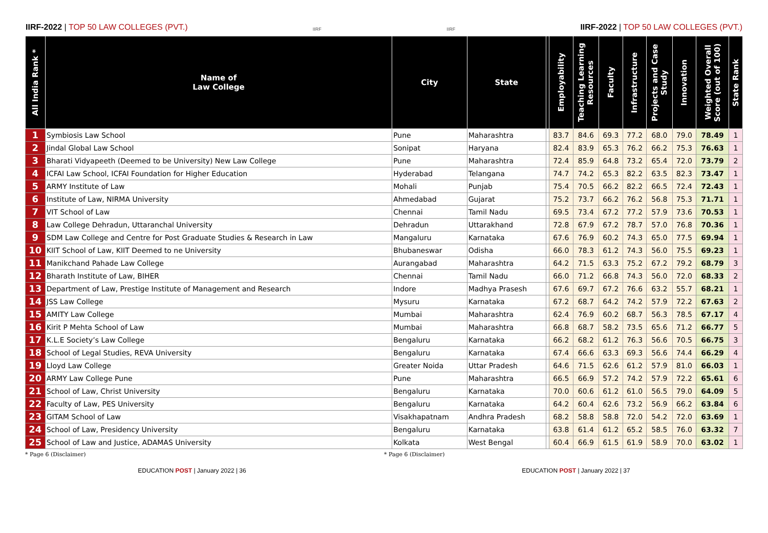IIRF-2022 | TOP 50 LAW COLLEGES (PVT.)
IIRF
IIRF
IIRF-2022 | TOP 50 LAW COLLEGES (PVT.)
| All India Rank * | Name of Law College | City | State | | Employability | Teaching Learning Resources | Faculty | Infrastructure | Projects and Case Study | Innovation | Weighted Overall Score (out of 100) | State Rank |
| --- | --- | --- | --- | --- | --- | --- | --- | --- | --- | --- | --- | --- |
| 1 | Symbiosis Law School | Pune | Maharashtra | | 83.7 | 84.6 | 69.3 | 77.2 | 68.0 | 79.0 | 78.49 | 1 |
| 2 | Jindal Global Law School | Sonipat | Haryana | | 82.4 | 83.9 | 65.3 | 76.2 | 66.2 | 75.3 | 76.63 | 1 |
| 3 | Bharati Vidyapeeth (Deemed to be University) New Law College | Pune | Maharashtra | | 72.4 | 85.9 | 64.8 | 73.2 | 65.4 | 72.0 | 73.79 | 2 |
| 4 | ICFAI Law School, ICFAI Foundation for Higher Education | Hyderabad | Telangana | | 74.7 | 74.2 | 65.3 | 82.2 | 63.5 | 82.3 | 73.47 | 1 |
| 5 | ARMY Institute of Law | Mohali | Punjab | | 75.4 | 70.5 | 66.2 | 82.2 | 66.5 | 72.4 | 72.43 | 1 |
| 6 | Institute of Law, NIRMA University | Ahmedabad | Gujarat | | 75.2 | 73.7 | 66.2 | 76.2 | 56.8 | 75.3 | 71.71 | 1 |
| 7 | VIT School of Law | Chennai | Tamil Nadu | | 69.5 | 73.4 | 67.2 | 77.2 | 57.9 | 73.6 | 70.53 | 1 |
| 8 | Law College Dehradun, Uttaranchal University | Dehradun | Uttarakhand | | 72.8 | 67.9 | 67.2 | 78.7 | 57.0 | 76.8 | 70.36 | 1 |
| 9 | SDM Law College and Centre for Post Graduate Studies & Research in Law | Mangaluru | Karnataka | | 67.6 | 76.9 | 60.2 | 74.3 | 65.0 | 77.5 | 69.94 | 1 |
| 10 | KIIT School of Law, KIIT Deemed to ne University | Bhubaneswar | Odisha | | 66.0 | 78.3 | 61.2 | 74.3 | 56.0 | 75.5 | 69.23 | 1 |
| 11 | Manikchand Pahade Law College | Aurangabad | Maharashtra | | 64.2 | 71.5 | 63.3 | 75.2 | 67.2 | 79.2 | 68.79 | 3 |
| 12 | Bharath Institute of Law, BIHER | Chennai | Tamil Nadu | | 66.0 | 71.2 | 66.8 | 74.3 | 56.0 | 72.0 | 68.33 | 2 |
| 13 | Department of Law, Prestige Institute of Management and Research | Indore | Madhya Prasesh | | 67.6 | 69.7 | 67.2 | 76.6 | 63.2 | 55.7 | 68.21 | 1 |
| 14 | JSS Law College | Mysuru | Karnataka | | 67.2 | 68.7 | 64.2 | 74.2 | 57.9 | 72.2 | 67.63 | 2 |
| 15 | AMITY Law College | Mumbai | Maharashtra | | 62.4 | 76.9 | 60.2 | 68.7 | 56.3 | 78.5 | 67.17 | 4 |
| 16 | Kirit P Mehta School of Law | Mumbai | Maharashtra | | 66.8 | 68.7 | 58.2 | 73.5 | 65.6 | 71.2 | 66.77 | 5 |
| 17 | K.L.E Society’s Law College | Bengaluru | Karnataka | | 66.2 | 68.2 | 61.2 | 76.3 | 56.6 | 70.5 | 66.75 | 3 |
| 18 | School of Legal Studies, REVA University | Bengaluru | Karnataka | | 67.4 | 66.6 | 63.3 | 69.3 | 56.6 | 74.4 | 66.29 | 4 |
| 19 | Lloyd Law College | Greater Noida | Uttar Pradesh | | 64.6 | 71.5 | 62.6 | 61.2 | 57.9 | 81.0 | 66.03 | 1 |
| 20 | ARMY Law College Pune | Pune | Maharashtra | | 66.5 | 66.9 | 57.2 | 74.2 | 57.9 | 72.2 | 65.61 | 6 |
| 21 | School of Law, Christ University | Bengaluru | Karnataka | | 70.0 | 60.6 | 61.2 | 61.0 | 56.5 | 79.0 | 64.09 | 5 |
| 22 | Faculty of Law, PES University | Bengaluru | Karnataka | | 64.2 | 60.4 | 62.6 | 73.2 | 56.9 | 66.2 | 63.84 | 6 |
| 23 | GITAM School of Law | Visakhapatnam | Andhra Pradesh | | 68.2 | 58.8 | 58.8 | 72.0 | 54.2 | 72.0 | 63.69 | 1 |
| 24 | School of Law, Presidency University | Bengaluru | Karnataka | | 63.8 | 61.4 | 61.2 | 65.2 | 58.5 | 76.0 | 63.32 | 7 |
| 25 | School of Law and Justice, ADAMAS University | Kolkata | West Bengal | | 60.4 | 66.9 | 61.5 | 61.9 | 58.9 | 70.0 | 63.02 | 1 |
* Page 6 (Disclaimer) * Page 6 (Disclaimer)
EDUCATION POST | January 2022 | 36
EDUCATION POST | January 2022 | 37